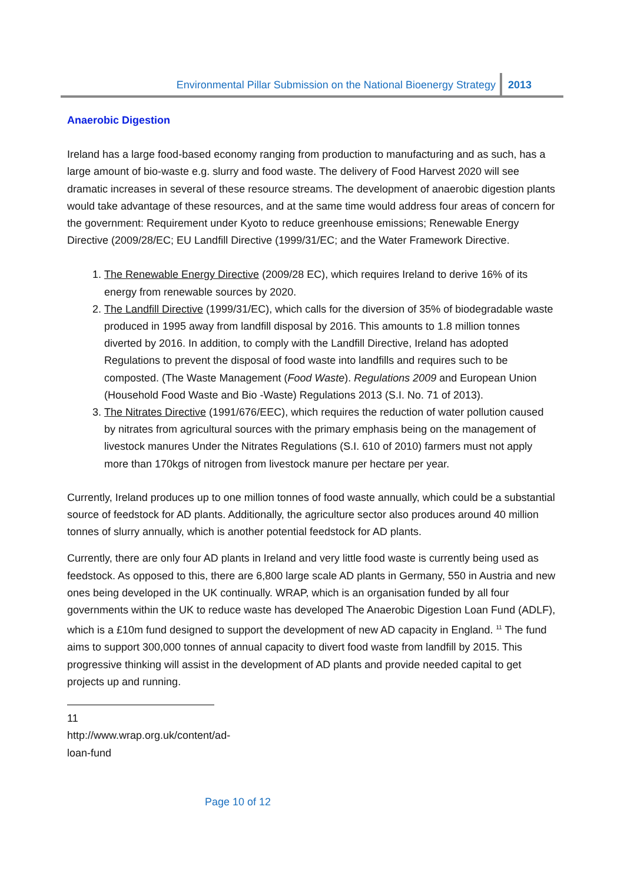Environmental Pillar Submission on the National Bioenergy Strategy 2013
Anaerobic Digestion
Ireland has a large food-based economy ranging from production to manufacturing and as such, has a large amount of bio-waste e.g. slurry and food waste. The delivery of Food Harvest 2020 will see dramatic increases in several of these resource streams. The development of anaerobic digestion plants would take advantage of these resources, and at the same time would address four areas of concern for the government: Requirement under Kyoto to reduce greenhouse emissions; Renewable Energy Directive (2009/28/EC; EU Landfill Directive (1999/31/EC; and the Water Framework Directive.
1. The Renewable Energy Directive (2009/28 EC), which requires Ireland to derive 16% of its energy from renewable sources by 2020.
2. The Landfill Directive (1999/31/EC), which calls for the diversion of 35% of biodegradable waste produced in 1995 away from landfill disposal by 2016. This amounts to 1.8 million tonnes diverted by 2016. In addition, to comply with the Landfill Directive, Ireland has adopted Regulations to prevent the disposal of food waste into landfills and requires such to be composted. (The Waste Management (Food Waste). Regulations 2009 and European Union (Household Food Waste and Bio -Waste) Regulations 2013 (S.I. No. 71 of 2013).
3. The Nitrates Directive (1991/676/EEC), which requires the reduction of water pollution caused by nitrates from agricultural sources with the primary emphasis being on the management of livestock manures Under the Nitrates Regulations (S.I. 610 of 2010) farmers must not apply more than 170kgs of nitrogen from livestock manure per hectare per year.
Currently, Ireland produces up to one million tonnes of food waste annually, which could be a substantial source of feedstock for AD plants. Additionally, the agriculture sector also produces around 40 million tonnes of slurry annually, which is another potential feedstock for AD plants.
Currently, there are only four AD plants in Ireland and very little food waste is currently being used as feedstock. As opposed to this, there are 6,800 large scale AD plants in Germany, 550 in Austria and new ones being developed in the UK continually. WRAP, which is an organisation funded by all four governments within the UK to reduce waste has developed The Anaerobic Digestion Loan Fund (ADLF), which is a £10m fund designed to support the development of new AD capacity in England. <sup>11</sup> The fund aims to support 300,000 tonnes of annual capacity to divert food waste from landfill by 2015. This progressive thinking will assist in the development of AD plants and provide needed capital to get projects up and running.
11 http://www.wrap.org.uk/content/ad-loan-fund
Page 10 of 12